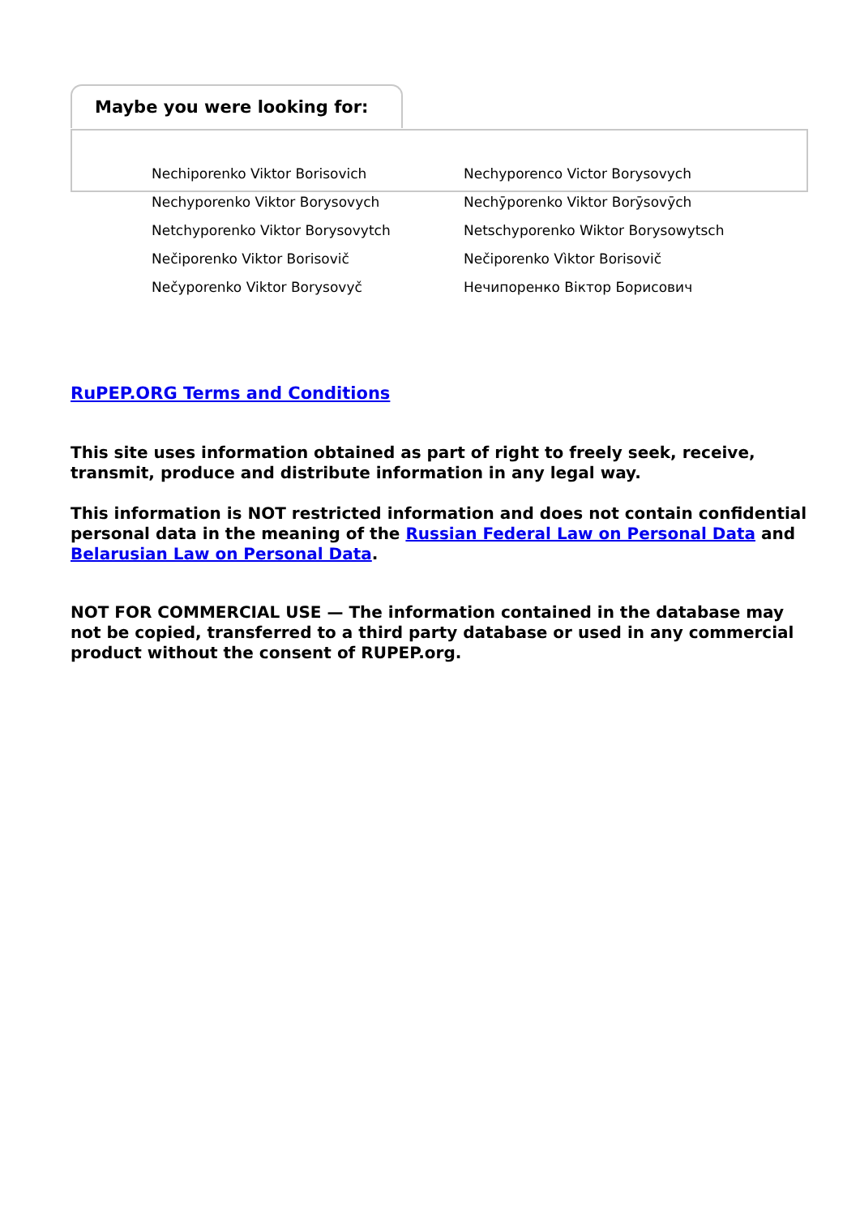Maybe you were looking for:
| Nechiporenko Viktor Borisovich | Nechyporenco Victor Borysovych |
| Nechyporenko Viktor Borysovych | Nechȳporenko Viktor Borȳsovȳch |
| Netchyporenko Viktor Borysovytch | Netschyporenko Wiktor Borysowytsch |
| Nečiporenko Viktor Borisovič | Nečiporenko Vìktor Borisovič |
| Nečyporenko Viktor Borysovyč | Нечипоренко Віктор Борисович |
RuPEP.ORG Terms and Conditions
This site uses information obtained as part of right to freely seek, receive, transmit, produce and distribute information in any legal way.
This information is NOT restricted information and does not contain confidential personal data in the meaning of the Russian Federal Law on Personal Data and Belarusian Law on Personal Data.
NOT FOR COMMERCIAL USE — The information contained in the database may not be copied, transferred to a third party database or used in any commercial product without the consent of RUPEP.org.